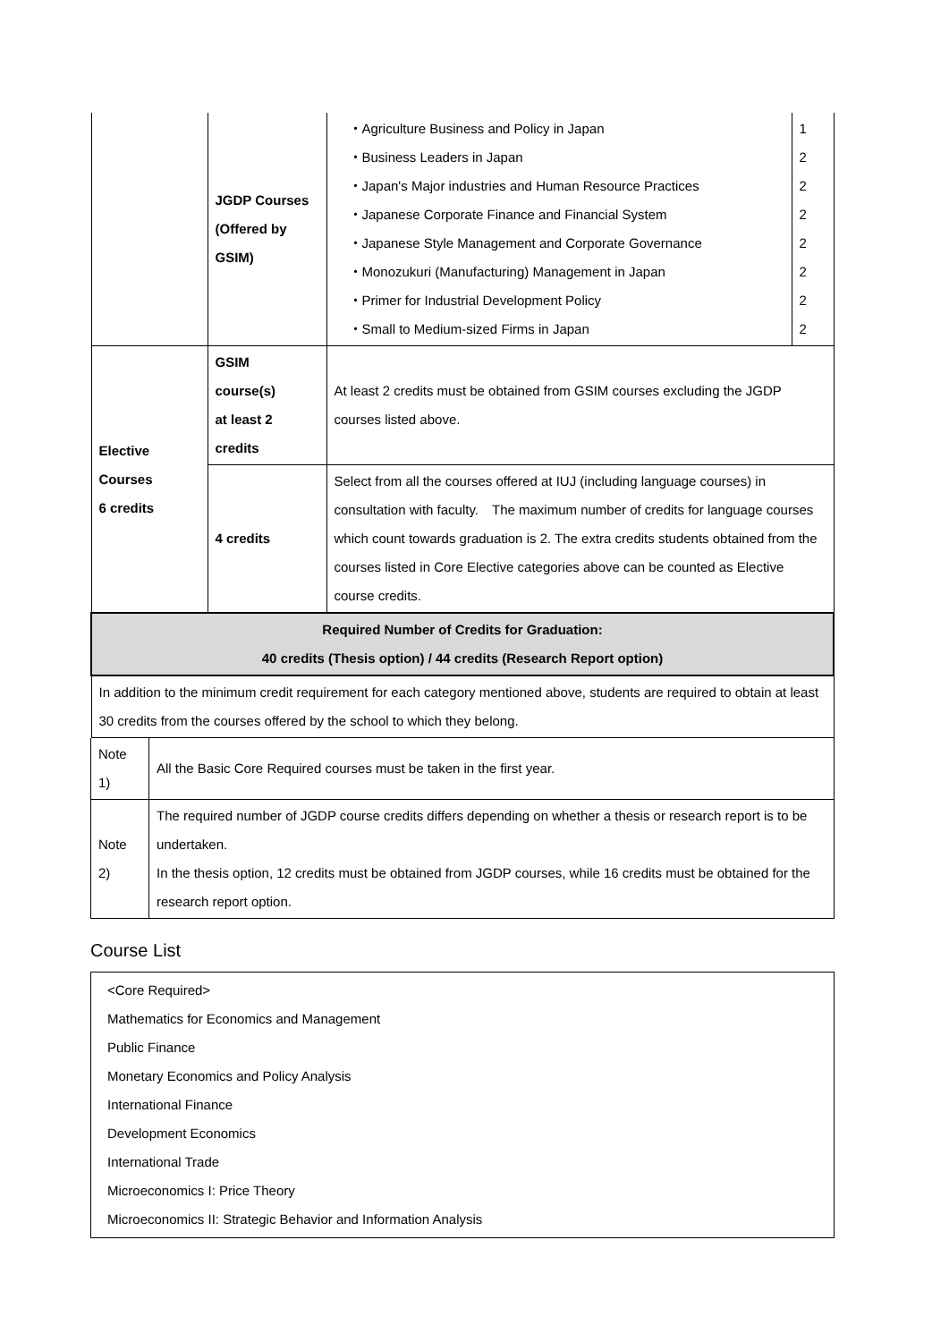| | JGDP Courses (Offered by GSIM) | / ・Agriculture Business and Policy in Japan ・Business Leaders in Japan ・Japan's Major industries and Human Resource Practices ・Japanese Corporate Finance and Financial System ・Japanese Style Management and Corporate Governance ・Monozukuri (Manufacturing) Management in Japan ・Primer for Industrial Development Policy ・Small to Medium-sized Firms in Japan / 1 2 2 2 2 2 2 2 / |
| Elective Courses 6 credits | GSIM course(s) at least 2 credits | At least 2 credits must be obtained from GSIM courses excluding the JGDP courses listed above. |
| | 4 credits | Select from all the courses offered at IUJ (including language courses) in consultation with faculty. The maximum number of credits for language courses which count towards graduation is 2. The extra credits students obtained from the courses listed in Core Elective categories above can be counted as Elective course credits. |
| Required Number of Credits for Graduation: 40 credits (Thesis option) / 44 credits (Research Report option) | | |
| In addition to the minimum credit requirement for each category mentioned above, students are required to obtain at least 30 credits from the courses offered by the school to which they belong. | | |
| Note 1) | All the Basic Core Required courses must be taken in the first year. |
| Note 2) | The required number of JGDP course credits differs depending on whether a thesis or research report is to be undertaken. In the thesis option, 12 credits must be obtained from JGDP courses, while 16 credits must be obtained for the research report option. |
Course List
<Core Required>
Mathematics for Economics and Management
Public Finance
Monetary Economics and Policy Analysis
International Finance
Development Economics
International Trade
Microeconomics I: Price Theory
Microeconomics II: Strategic Behavior and Information Analysis